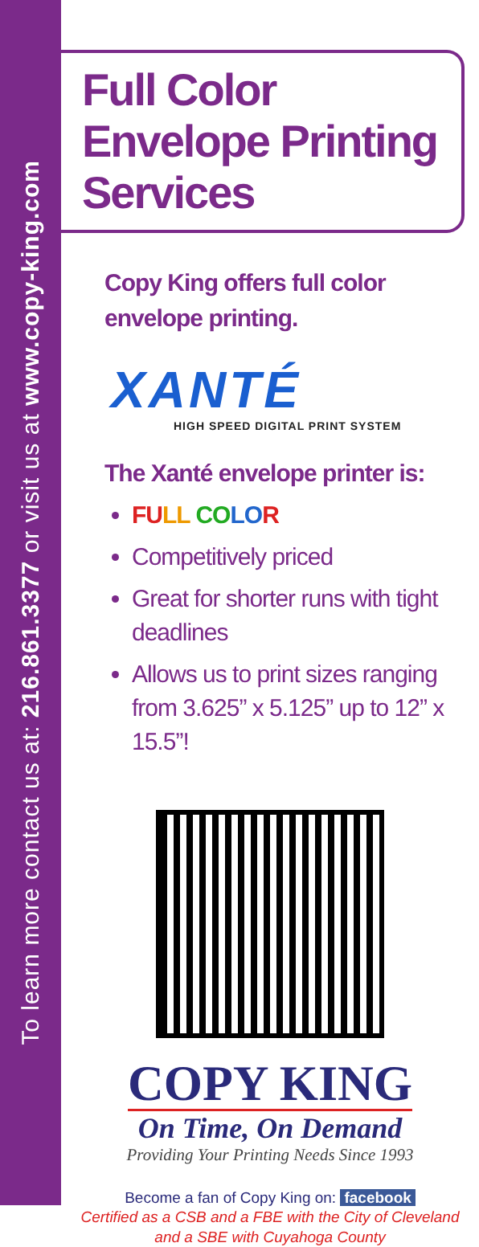To learn more contact us at: 216.861.3377 or visit us at www.copy-king.com
Full Color Envelope Printing Services
Copy King offers full color envelope printing.
XANTÉ
HIGH SPEED DIGITAL PRINT SYSTEM
The Xanté envelope printer is:
FU LL CO LO R
Competitively priced
Great for shorter runs with tight deadlines
Allows us to print sizes ranging from 3.625” x 5.125” up to 12” x 15.5”!
COPY KING
On Time, On Demand
Providing Your Printing Needs Since 1993
Become a fan of Copy King on: facebook
Certified as a CSB and a FBE with the City of Cleveland
and a SBE with Cuyahoga County